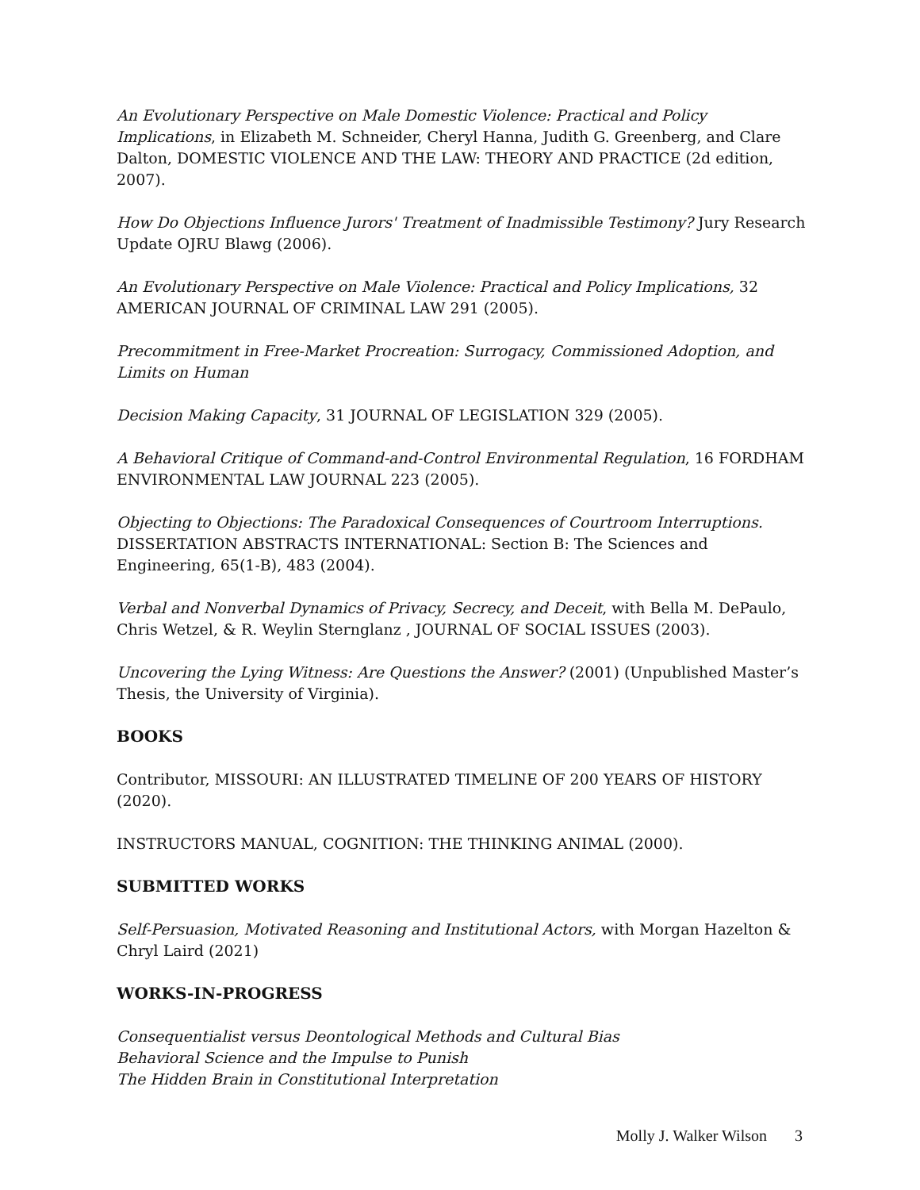An Evolutionary Perspective on Male Domestic Violence: Practical and Policy Implications, in Elizabeth M. Schneider, Cheryl Hanna, Judith G. Greenberg, and Clare Dalton, DOMESTIC VIOLENCE AND THE LAW: THEORY AND PRACTICE (2d edition, 2007).
How Do Objections Influence Jurors' Treatment of Inadmissible Testimony? Jury Research Update OJRU Blawg (2006).
An Evolutionary Perspective on Male Violence: Practical and Policy Implications, 32 AMERICAN JOURNAL OF CRIMINAL LAW 291 (2005).
Precommitment in Free-Market Procreation: Surrogacy, Commissioned Adoption, and Limits on Human
Decision Making Capacity, 31 JOURNAL OF LEGISLATION 329 (2005).
A Behavioral Critique of Command-and-Control Environmental Regulation, 16 FORDHAM ENVIRONMENTAL LAW JOURNAL 223 (2005).
Objecting to Objections: The Paradoxical Consequences of Courtroom Interruptions. DISSERTATION ABSTRACTS INTERNATIONAL: Section B: The Sciences and Engineering, 65(1-B), 483 (2004).
Verbal and Nonverbal Dynamics of Privacy, Secrecy, and Deceit, with Bella M. DePaulo, Chris Wetzel, & R. Weylin Sternglanz , JOURNAL OF SOCIAL ISSUES (2003).
Uncovering the Lying Witness: Are Questions the Answer? (2001) (Unpublished Master’s Thesis, the University of Virginia).
BOOKS
Contributor, MISSOURI: AN ILLUSTRATED TIMELINE OF 200 YEARS OF HISTORY (2020).
INSTRUCTORS MANUAL, COGNITION: THE THINKING ANIMAL (2000).
SUBMITTED WORKS
Self-Persuasion, Motivated Reasoning and Institutional Actors, with Morgan Hazelton & Chryl Laird (2021)
WORKS-IN-PROGRESS
Consequentialist versus Deontological Methods and Cultural Bias
Behavioral Science and the Impulse to Punish
The Hidden Brain in Constitutional Interpretation
Molly J. Walker Wilson 3